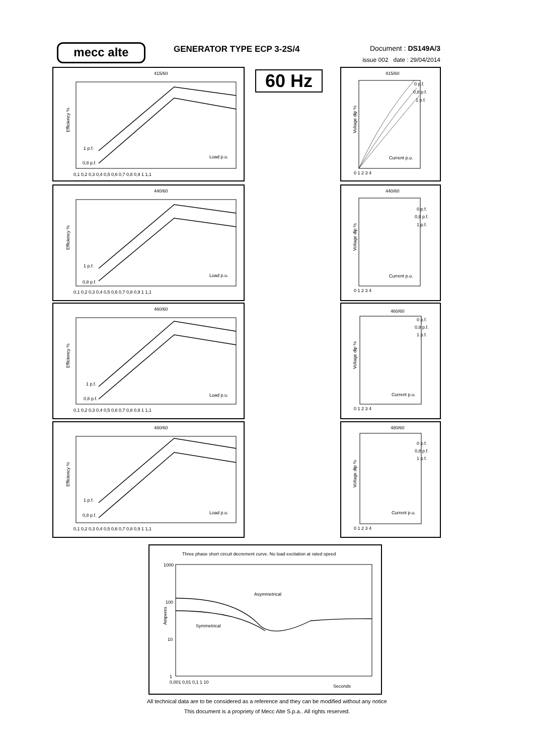mecc alte GENERATOR TYPE ECP 3-2S/4
Document : DS149A/3
issue 002 date : 29/04/2014
60 Hz
415/60
Efficiency %
1 p.f.
0,8 p.f.
Load p.u.
0,1 0,2 0,3 0,4 0,5 0,6 0,7 0,8 0,9 1 1,1
440/60
Efficiency %
1 p.f.
0,8 p.f.
Load p.u.
0,1 0,2 0,3 0,4 0,5 0,6 0,7 0,8 0,9 1 1,1
460/60
Efficiency %
1 p.f.
0,8 p.f.
Load p.u.
0,1 0,2 0,3 0,4 0,5 0,6 0,7 0,8 0,9 1 1,1
480/60
Efficiency %
1 p.f.
0,8 p.f.
Load p.u.
0,1 0,2 0,3 0,4 0,5 0,6 0,7 0,8 0,9 1 1,1
415/60
Voltage dip %
0 p.f.
0,8 p.f.
1 p.f.
Current p.u.
0 1 2 3 4
440/60
Voltage dip %
0 p.f.
0,8 p.f.
1 p.f.
Current p.u.
0 1 2 3 4
460/60
Voltage dip %
0 p.f.
0,8 p.f.
1 p.f.
Current p.u.
0 1 2 3 4
480/60
Voltage dip %
0 p.f.
0,8 p.f.
1 p.f.
Current p.u.
0 1 2 3 4
Three phase short circuit decrement curve. No load excitation at rated speed
Amperes
Asymmetrical
Symmetrical
1000
100
10
1
0,001 0,01 0,1 1 10
Seconds
All technical data are to be considered as a reference and they can be modified without any notice
This document is a propriety of Mecc Alte S.p.a.. All rights reserved.